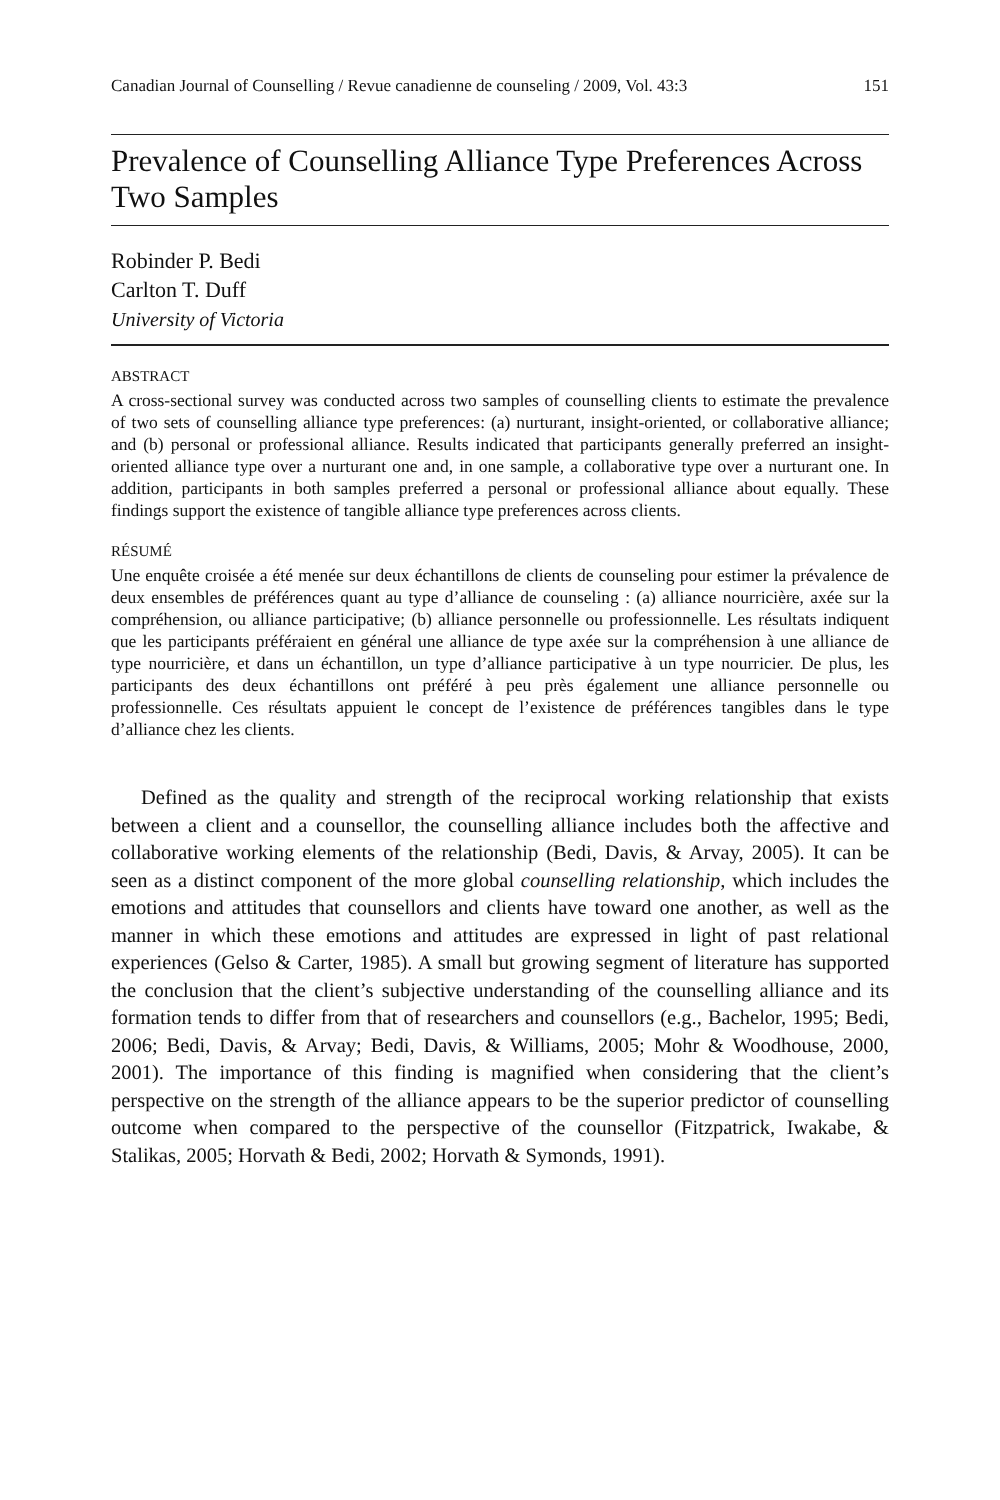Canadian Journal of Counselling / Revue canadienne de counseling / 2009, Vol. 43:3 151
Prevalence of Counselling Alliance Type Preferences Across Two Samples
Robinder P. Bedi
Carlton T. Duff
University of Victoria
ABSTRACT
A cross-sectional survey was conducted across two samples of counselling clients to estimate the prevalence of two sets of counselling alliance type preferences: (a) nurturant, insight-oriented, or collaborative alliance; and (b) personal or professional alliance. Results indicated that participants generally preferred an insight-oriented alliance type over a nurturant one and, in one sample, a collaborative type over a nurturant one. In addition, participants in both samples preferred a personal or professional alliance about equally. These findings support the existence of tangible alliance type preferences across clients.
RÉSUMÉ
Une enquête croisée a été menée sur deux échantillons de clients de counseling pour estimer la prévalence de deux ensembles de préférences quant au type d’alliance de counseling : (a) alliance nourricière, axée sur la compréhension, ou alliance participative; (b) alliance personnelle ou professionnelle. Les résultats indiquent que les participants préféraient en général une alliance de type axée sur la compréhension à une alliance de type nourricière, et dans un échantillon, un type d’alliance participative à un type nourricier. De plus, les participants des deux échantillons ont préféré à peu près également une alliance personnelle ou professionnelle. Ces résultats appuient le concept de l’existence de préférences tangibles dans le type d’alliance chez les clients.
Defined as the quality and strength of the reciprocal working relationship that exists between a client and a counsellor, the counselling alliance includes both the affective and collaborative working elements of the relationship (Bedi, Davis, & Arvay, 2005). It can be seen as a distinct component of the more global counselling relationship, which includes the emotions and attitudes that counsellors and clients have toward one another, as well as the manner in which these emotions and attitudes are expressed in light of past relational experiences (Gelso & Carter, 1985). A small but growing segment of literature has supported the conclusion that the client’s subjective understanding of the counselling alliance and its formation tends to differ from that of researchers and counsellors (e.g., Bachelor, 1995; Bedi, 2006; Bedi, Davis, & Arvay; Bedi, Davis, & Williams, 2005; Mohr & Woodhouse, 2000, 2001). The importance of this finding is magnified when considering that the client’s perspective on the strength of the alliance appears to be the superior predictor of counselling outcome when compared to the perspective of the counsellor (Fitzpatrick, Iwakabe, & Stalikas, 2005; Horvath & Bedi, 2002; Horvath & Symonds, 1991).